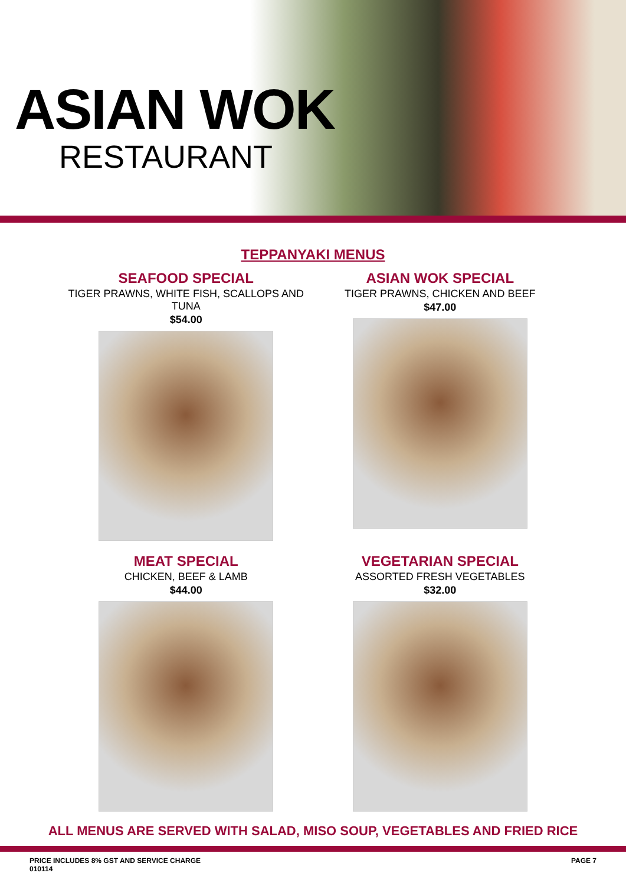ASIAN WOK
RESTAURANT
TEPPANYAKI MENUS
SEAFOOD SPECIAL
TIGER PRAWNS, WHITE FISH, SCALLOPS AND TUNA
$54.00
ASIAN WOK SPECIAL
TIGER PRAWNS, CHICKEN AND BEEF
$47.00
MEAT SPECIAL
CHICKEN, BEEF & LAMB
$44.00
VEGETARIAN SPECIAL
ASSORTED FRESH VEGETABLES
$32.00
ALL MENUS ARE SERVED WITH SALAD, MISO SOUP, VEGETABLES AND FRIED RICE
PRICE INCLUDES 8% GST AND SERVICE CHARGE
010114
PAGE 7